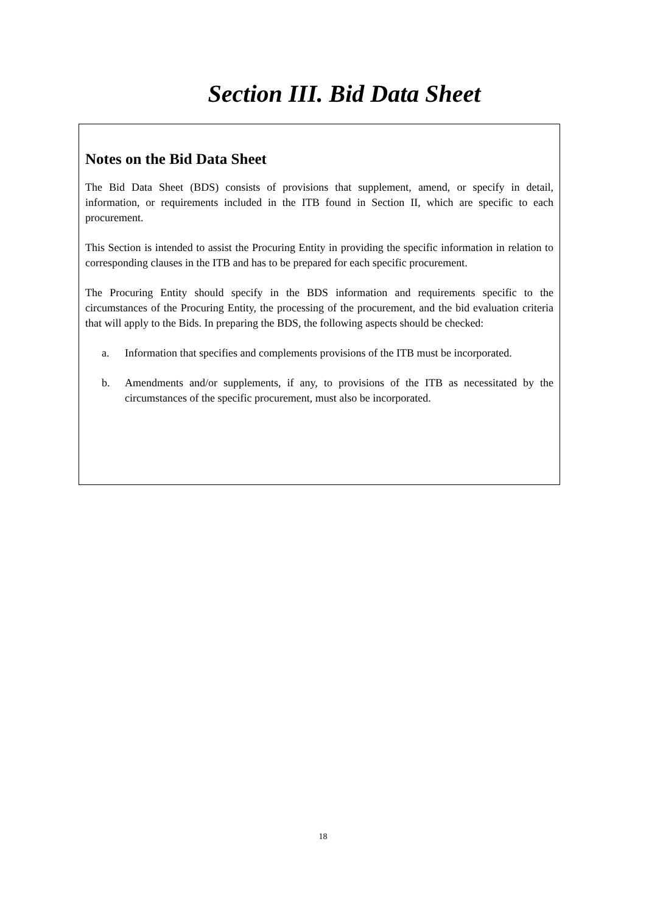Section III. Bid Data Sheet
Notes on the Bid Data Sheet
The Bid Data Sheet (BDS) consists of provisions that supplement, amend, or specify in detail, information, or requirements included in the ITB found in Section II, which are specific to each procurement.
This Section is intended to assist the Procuring Entity in providing the specific information in relation to corresponding clauses in the ITB and has to be prepared for each specific procurement.
The Procuring Entity should specify in the BDS information and requirements specific to the circumstances of the Procuring Entity, the processing of the procurement, and the bid evaluation criteria that will apply to the Bids. In preparing the BDS, the following aspects should be checked:
a. Information that specifies and complements provisions of the ITB must be incorporated.
b. Amendments and/or supplements, if any, to provisions of the ITB as necessitated by the circumstances of the specific procurement, must also be incorporated.
18